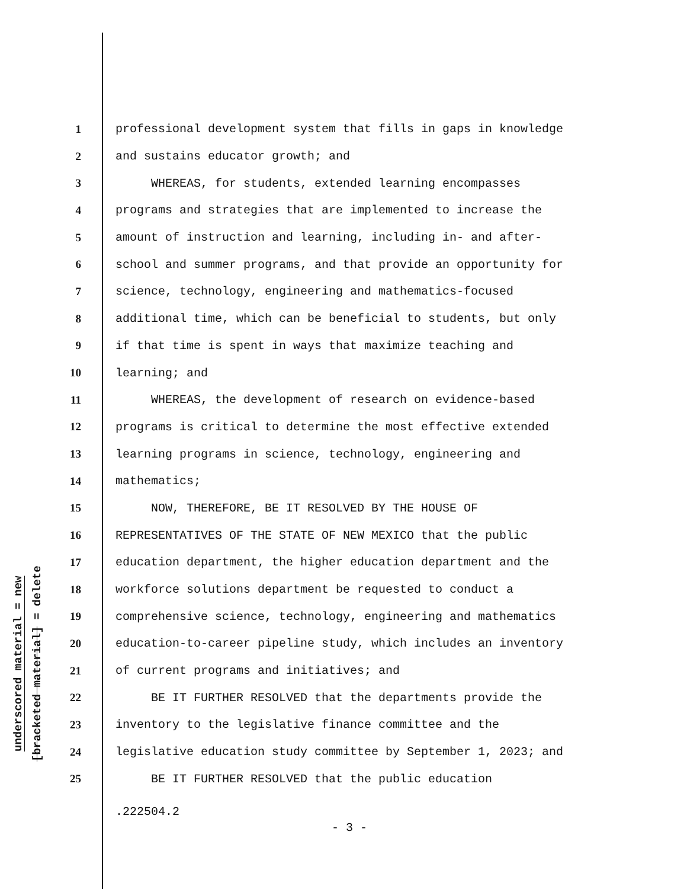underscored material = new
[bracketed material] = delete
1 professional development system that fills in gaps in knowledge
2 and sustains educator growth; and
3 WHEREAS, for students, extended learning encompasses
4 programs and strategies that are implemented to increase the
5 amount of instruction and learning, including in- and after-
6 school and summer programs, and that provide an opportunity for
7 science, technology, engineering and mathematics-focused
8 additional time, which can be beneficial to students, but only
9 if that time is spent in ways that maximize teaching and
10 learning; and
11 WHEREAS, the development of research on evidence-based
12 programs is critical to determine the most effective extended
13 learning programs in science, technology, engineering and
14 mathematics;
15 NOW, THEREFORE, BE IT RESOLVED BY THE HOUSE OF
16 REPRESENTATIVES OF THE STATE OF NEW MEXICO that the public
17 education department, the higher education department and the
18 workforce solutions department be requested to conduct a
19 comprehensive science, technology, engineering and mathematics
20 education-to-career pipeline study, which includes an inventory
21 of current programs and initiatives; and
22 BE IT FURTHER RESOLVED that the departments provide the
23 inventory to the legislative finance committee and the
24 legislative education study committee by September 1, 2023; and
25 BE IT FURTHER RESOLVED that the public education
.222504.2
- 3 -